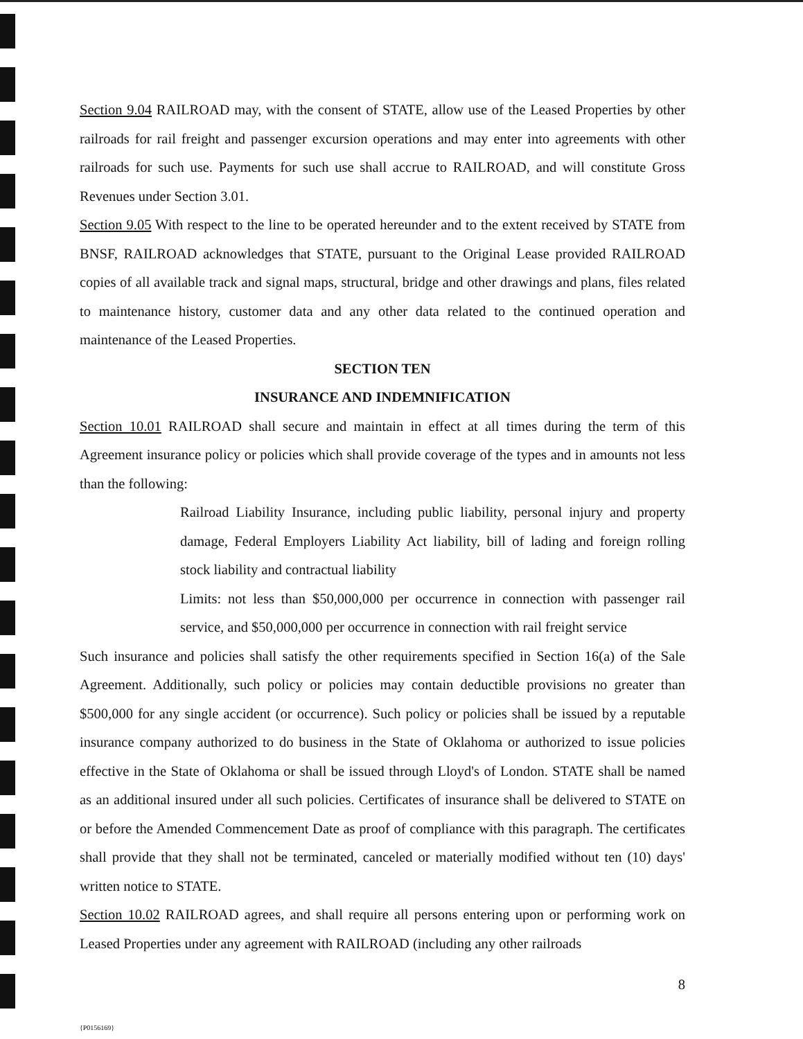Section 9.04 RAILROAD may, with the consent of STATE, allow use of the Leased Properties by other railroads for rail freight and passenger excursion operations and may enter into agreements with other railroads for such use. Payments for such use shall accrue to RAILROAD, and will constitute Gross Revenues under Section 3.01.
Section 9.05 With respect to the line to be operated hereunder and to the extent received by STATE from BNSF, RAILROAD acknowledges that STATE, pursuant to the Original Lease provided RAILROAD copies of all available track and signal maps, structural, bridge and other drawings and plans, files related to maintenance history, customer data and any other data related to the continued operation and maintenance of the Leased Properties.
SECTION TEN
INSURANCE AND INDEMNIFICATION
Section 10.01 RAILROAD shall secure and maintain in effect at all times during the term of this Agreement insurance policy or policies which shall provide coverage of the types and in amounts not less than the following:
Railroad Liability Insurance, including public liability, personal injury and property damage, Federal Employers Liability Act liability, bill of lading and foreign rolling stock liability and contractual liability
Limits: not less than $50,000,000 per occurrence in connection with passenger rail service, and $50,000,000 per occurrence in connection with rail freight service
Such insurance and policies shall satisfy the other requirements specified in Section 16(a) of the Sale Agreement. Additionally, such policy or policies may contain deductible provisions no greater than $500,000 for any single accident (or occurrence). Such policy or policies shall be issued by a reputable insurance company authorized to do business in the State of Oklahoma or authorized to issue policies effective in the State of Oklahoma or shall be issued through Lloyd's of London. STATE shall be named as an additional insured under all such policies. Certificates of insurance shall be delivered to STATE on or before the Amended Commencement Date as proof of compliance with this paragraph. The certificates shall provide that they shall not be terminated, canceled or materially modified without ten (10) days' written notice to STATE.
Section 10.02 RAILROAD agrees, and shall require all persons entering upon or performing work on Leased Properties under any agreement with RAILROAD (including any other railroads
8
{P0156169}